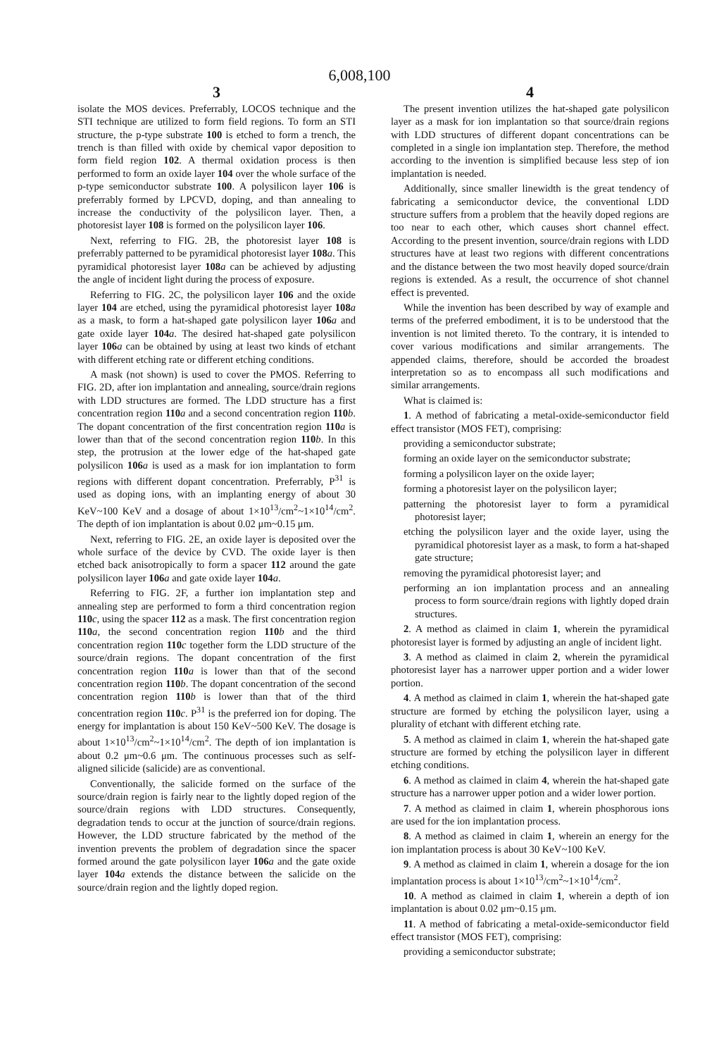6,008,100
3
isolate the MOS devices. Preferrably, LOCOS technique and the STI technique are utilized to form field regions. To form an STI structure, the p-type substrate 100 is etched to form a trench, the trench is than filled with oxide by chemical vapor deposition to form field region 102. A thermal oxidation process is then performed to form an oxide layer 104 over the whole surface of the p-type semiconductor substrate 100. A polysilicon layer 106 is preferrably formed by LPCVD, doping, and than annealing to increase the conductivity of the polysilicon layer. Then, a photoresist layer 108 is formed on the polysilicon layer 106.
Next, referring to FIG. 2B, the photoresist layer 108 is preferrably patterned to be pyramidical photoresist layer 108 a. This pyramidical photoresist layer 108 a can be achieved by adjusting the angle of incident light during the process of exposure.
Referring to FIG. 2C, the polysilicon layer 106 and the oxide layer 104 are etched, using the pyramidical photoresist layer 108 a as a mask, to form a hat-shaped gate polysilicon layer 106 a and gate oxide layer 104 a. The desired hat-shaped gate polysilicon layer 106 a can be obtained by using at least two kinds of etchant with different etching rate or different etching conditions.
A mask (not shown) is used to cover the PMOS. Referring to FIG. 2D, after ion implantation and annealing, source/drain regions with LDD structures are formed. The LDD structure has a first concentration region 110 a and a second concentration region 110 b. The dopant concentration of the first concentration region 110 a is lower than that of the second concentration region 110 b. In this step, the protrusion at the lower edge of the hat-shaped gate polysilicon 106 a is used as a mask for ion implantation to form regions with different dopant concentration. Preferrably, P<sup>31</sup> is used as doping ions, with an implanting energy of about 30 KeV~100 KeV and a dosage of about 1×10<sup>13</sup>/cm<sup>2</sup>~1×10<sup>14</sup>/cm<sup>2</sup>. The depth of ion implantation is about 0.02 μm~0.15 μm.
Next, referring to FIG. 2E, an oxide layer is deposited over the whole surface of the device by CVD. The oxide layer is then etched back anisotropically to form a spacer 112 around the gate polysilicon layer 106 a and gate oxide layer 104 a.
Referring to FIG. 2F, a further ion implantation step and annealing step are performed to form a third concentration region 110 c, using the spacer 112 as a mask. The first concentration region 110 a, the second concentration region 110 b and the third concentration region 110 c together form the LDD structure of the source/drain regions. The dopant concentration of the first concentration region 110 a is lower than that of the second concentration region 110 b. The dopant concentration of the second concentration region 110 b is lower than that of the third concentration region 110 c. P<sup>31</sup> is the preferred ion for doping. The energy for implantation is about 150 KeV~500 KeV. The dosage is about 1×10<sup>13</sup>/cm<sup>2</sup>~1×10<sup>14</sup>/cm<sup>2</sup>. The depth of ion implantation is about 0.2 μm~0.6 μm. The continuous processes such as self-aligned silicide (salicide) are as conventional.
Conventionally, the salicide formed on the surface of the source/drain region is fairly near to the lightly doped region of the source/drain regions with LDD structures. Consequently, degradation tends to occur at the junction of source/drain regions. However, the LDD structure fabricated by the method of the invention prevents the problem of degradation since the spacer formed around the gate polysilicon layer 106 a and the gate oxide layer 104 a extends the distance between the salicide on the source/drain region and the lightly doped region.
4
The present invention utilizes the hat-shaped gate polysilicon layer as a mask for ion implantation so that source/drain regions with LDD structures of different dopant concentrations can be completed in a single ion implantation step. Therefore, the method according to the invention is simplified because less step of ion implantation is needed.
Additionally, since smaller linewidth is the great tendency of fabricating a semiconductor device, the conventional LDD structure suffers from a problem that the heavily doped regions are too near to each other, which causes short channel effect. According to the present invention, source/drain regions with LDD structures have at least two regions with different concentrations and the distance between the two most heavily doped source/drain regions is extended. As a result, the occurrence of shot channel effect is prevented.
While the invention has been described by way of example and terms of the preferred embodiment, it is to be understood that the invention is not limited thereto. To the contrary, it is intended to cover various modifications and similar arrangements. The appended claims, therefore, should be accorded the broadest interpretation so as to encompass all such modifications and similar arrangements.
What is claimed is:
1. A method of fabricating a metal-oxide-semiconductor field effect transistor (MOS FET), comprising:
providing a semiconductor substrate;
forming an oxide layer on the semiconductor substrate;
forming a polysilicon layer on the oxide layer;
forming a photoresist layer on the polysilicon layer;
patterning the photoresist layer to form a pyramidical photoresist layer;
etching the polysilicon layer and the oxide layer, using the pyramidical photoresist layer as a mask, to form a hat-shaped gate structure;
removing the pyramidical photoresist layer; and
performing an ion implantation process and an annealing process to form source/drain regions with lightly doped drain structures.
2. A method as claimed in claim 1, wherein the pyramidical photoresist layer is formed by adjusting an angle of incident light.
3. A method as claimed in claim 2, wherein the pyramidical photoresist layer has a narrower upper portion and a wider lower portion.
4. A method as claimed in claim 1, wherein the hat-shaped gate structure are formed by etching the polysilicon layer, using a plurality of etchant with different etching rate.
5. A method as claimed in claim 1, wherein the hat-shaped gate structure are formed by etching the polysilicon layer in different etching conditions.
6. A method as claimed in claim 4, wherein the hat-shaped gate structure has a narrower upper potion and a wider lower portion.
7. A method as claimed in claim 1, wherein phosphorous ions are used for the ion implantation process.
8. A method as claimed in claim 1, wherein an energy for the ion implantation process is about 30 KeV~100 KeV.
9. A method as claimed in claim 1, wherein a dosage for the ion implantation process is about 1×10<sup>13</sup>/cm<sup>2</sup>~1×10<sup>14</sup>/cm<sup>2</sup>.
10. A method as claimed in claim 1, wherein a depth of ion implantation is about 0.02 μm~0.15 μm.
11. A method of fabricating a metal-oxide-semiconductor field effect transistor (MOS FET), comprising:
providing a semiconductor substrate;